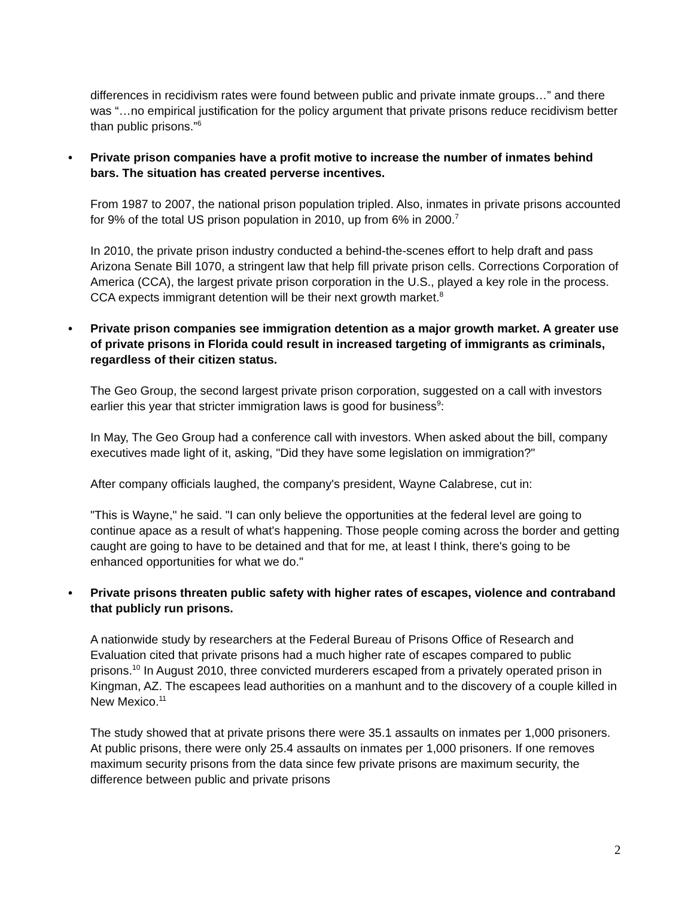differences in recidivism rates were found between public and private inmate groups…” and there was “…no empirical justification for the policy argument that private prisons reduce recidivism better than public prisons.”<sup>6</sup>
• Private prison companies have a profit motive to increase the number of inmates behind bars. The situation has created perverse incentives.
From 1987 to 2007, the national prison population tripled. Also, inmates in private prisons accounted for 9% of the total US prison population in 2010, up from 6% in 2000.<sup>7</sup>
In 2010, the private prison industry conducted a behind-the-scenes effort to help draft and pass Arizona Senate Bill 1070, a stringent law that help fill private prison cells. Corrections Corporation of America (CCA), the largest private prison corporation in the U.S., played a key role in the process. CCA expects immigrant detention will be their next growth market.<sup>8</sup>
• Private prison companies see immigration detention as a major growth market. A greater use of private prisons in Florida could result in increased targeting of immigrants as criminals, regardless of their citizen status.
The Geo Group, the second largest private prison corporation, suggested on a call with investors earlier this year that stricter immigration laws is good for business<sup>9</sup>:
In May, The Geo Group had a conference call with investors. When asked about the bill, company executives made light of it, asking, "Did they have some legislation on immigration?"
After company officials laughed, the company's president, Wayne Calabrese, cut in:
"This is Wayne," he said. "I can only believe the opportunities at the federal level are going to continue apace as a result of what's happening. Those people coming across the border and getting caught are going to have to be detained and that for me, at least I think, there's going to be enhanced opportunities for what we do."
• Private prisons threaten public safety with higher rates of escapes, violence and contraband that publicly run prisons.
A nationwide study by researchers at the Federal Bureau of Prisons Office of Research and Evaluation cited that private prisons had a much higher rate of escapes compared to public prisons.<sup>10</sup> In August 2010, three convicted murderers escaped from a privately operated prison in Kingman, AZ. The escapees lead authorities on a manhunt and to the discovery of a couple killed in New Mexico.<sup>11</sup>
The study showed that at private prisons there were 35.1 assaults on inmates per 1,000 prisoners. At public prisons, there were only 25.4 assaults on inmates per 1,000 prisoners. If one removes maximum security prisons from the data since few private prisons are maximum security, the difference between public and private prisons
2